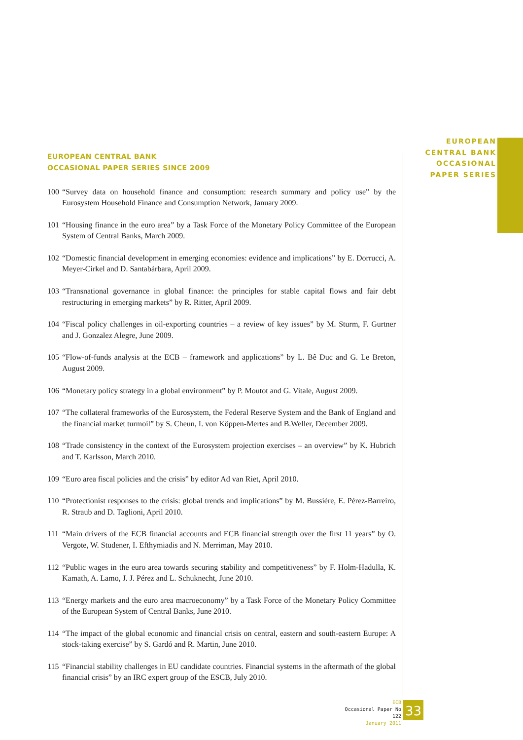EUROPEAN
CENTRAL BANK
OCCASIONAL
PAPER SERIES
EUROPEAN CENTRAL BANK
OCCASIONAL PAPER SERIES SINCE 2009
100 “Survey data on household finance and consumption: research summary and policy use” by the Eurosystem Household Finance and Consumption Network, January 2009.
101 “Housing finance in the euro area” by a Task Force of the Monetary Policy Committee of the European System of Central Banks, March 2009.
102 “Domestic financial development in emerging economies: evidence and implications” by E. Dorrucci, A. Meyer-Cirkel and D. Santabárbara, April 2009.
103 “Transnational governance in global finance: the principles for stable capital flows and fair debt restructuring in emerging markets” by R. Ritter, April 2009.
104 “Fiscal policy challenges in oil-exporting countries – a review of key issues” by M. Sturm, F. Gurtner and J. Gonzalez Alegre, June 2009.
105 “Flow-of-funds analysis at the ECB – framework and applications” by L. Bê Duc and G. Le Breton, August 2009.
106 “Monetary policy strategy in a global environment” by P. Moutot and G. Vitale, August 2009.
107 “The collateral frameworks of the Eurosystem, the Federal Reserve System and the Bank of England and the financial market turmoil” by S. Cheun, I. von Köppen-Mertes and B.Weller, December 2009.
108 “Trade consistency in the context of the Eurosystem projection exercises – an overview” by K. Hubrich and T. Karlsson, March 2010.
109 “Euro area fiscal policies and the crisis” by editor Ad van Riet, April 2010.
110 “Protectionist responses to the crisis: global trends and implications” by M. Bussière, E. Pérez-Barreiro, R. Straub and D. Taglioni, April 2010.
111 “Main drivers of the ECB financial accounts and ECB financial strength over the first 11 years” by O. Vergote, W. Studener, I. Efthymiadis and N. Merriman, May 2010.
112 “Public wages in the euro area towards securing stability and competitiveness” by F. Holm-Hadulla, K. Kamath, A. Lamo, J. J. Pérez and L. Schuknecht, June 2010.
113 “Energy markets and the euro area macroeconomy” by a Task Force of the Monetary Policy Committee of the European System of Central Banks, June 2010.
114 “The impact of the global economic and financial crisis on central, eastern and south-eastern Europe: A stock-taking exercise” by S. Gardó and R. Martin, June 2010.
115 “Financial stability challenges in EU candidate countries. Financial systems in the aftermath of the global financial crisis” by an IRC expert group of the ESCB, July 2010.
ECB
Occasional Paper No 122
January 2011
33